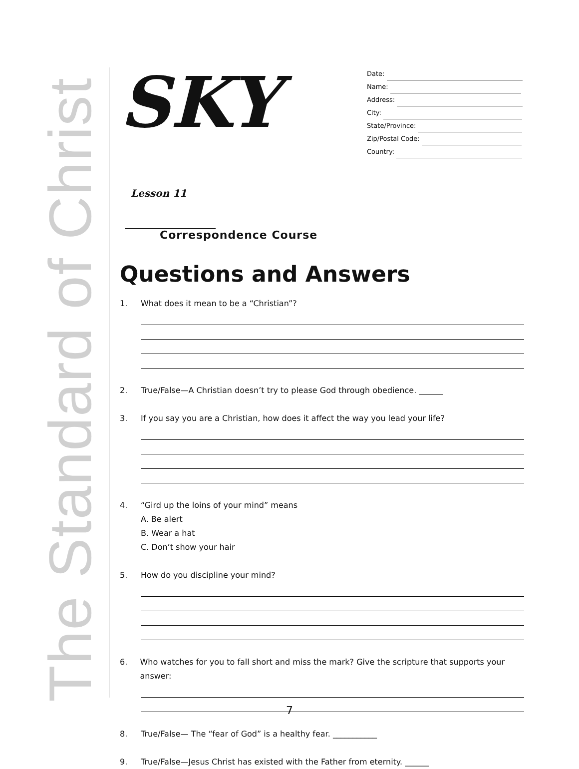The Standard of Christ
SKY Lesson 11
Correspondence Course
Date:
Name:
Address:
City:
State/Province:
Zip/Postal Code:
Country:
Questions and Answers
1. What does it mean to be a “Christian”?
2. True/False—A Christian doesn’t try to please God through obedience. ______
3. If you say you are a Christian, how does it affect the way you lead your life?
4. “Gird up the loins of your mind” means
A. Be alert
B. Wear a hat
C. Don’t show your hair
5. How do you discipline your mind?
6. Who watches for you to fall short and miss the mark? Give the scripture that supports your answer:
8. True/False— The “fear of God” is a healthy fear. ___________
9. True/False—Jesus Christ has existed with the Father from eternity. ______
7